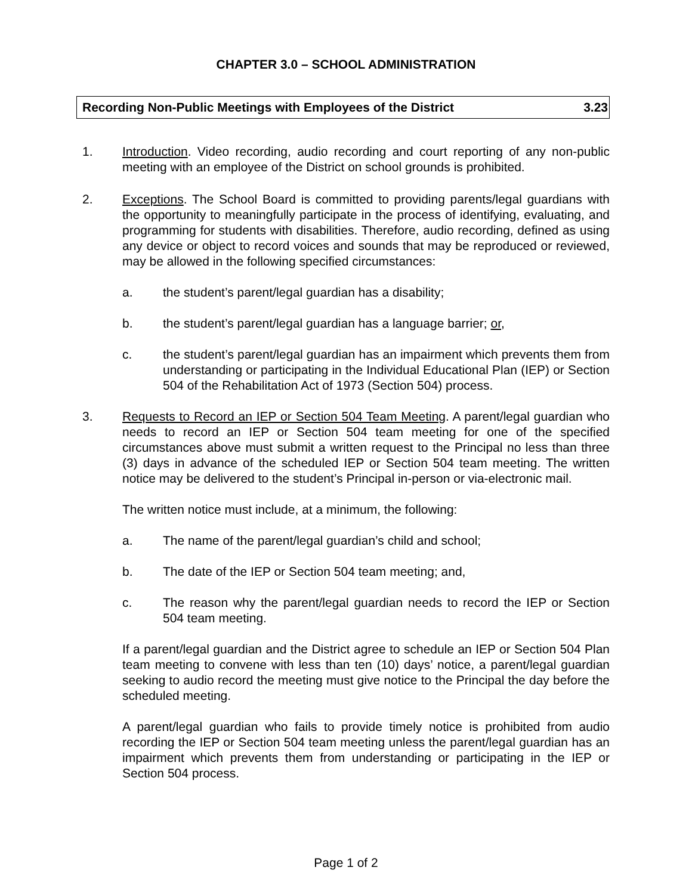CHAPTER 3.0 – SCHOOL ADMINISTRATION
Recording Non-Public Meetings with Employees of the District 3.23
1. Introduction. Video recording, audio recording and court reporting of any non-public meeting with an employee of the District on school grounds is prohibited.
2. Exceptions. The School Board is committed to providing parents/legal guardians with the opportunity to meaningfully participate in the process of identifying, evaluating, and programming for students with disabilities. Therefore, audio recording, defined as using any device or object to record voices and sounds that may be reproduced or reviewed, may be allowed in the following specified circumstances:
a. the student’s parent/legal guardian has a disability;
b. the student’s parent/legal guardian has a language barrier; or,
c. the student’s parent/legal guardian has an impairment which prevents them from understanding or participating in the Individual Educational Plan (IEP) or Section 504 of the Rehabilitation Act of 1973 (Section 504) process.
3. Requests to Record an IEP or Section 504 Team Meeting. A parent/legal guardian who needs to record an IEP or Section 504 team meeting for one of the specified circumstances above must submit a written request to the Principal no less than three (3) days in advance of the scheduled IEP or Section 504 team meeting. The written notice may be delivered to the student’s Principal in-person or via-electronic mail.
The written notice must include, at a minimum, the following:
a. The name of the parent/legal guardian’s child and school;
b. The date of the IEP or Section 504 team meeting; and,
c. The reason why the parent/legal guardian needs to record the IEP or Section 504 team meeting.
If a parent/legal guardian and the District agree to schedule an IEP or Section 504 Plan team meeting to convene with less than ten (10) days’ notice, a parent/legal guardian seeking to audio record the meeting must give notice to the Principal the day before the scheduled meeting.
A parent/legal guardian who fails to provide timely notice is prohibited from audio recording the IEP or Section 504 team meeting unless the parent/legal guardian has an impairment which prevents them from understanding or participating in the IEP or Section 504 process.
Page 1 of 2